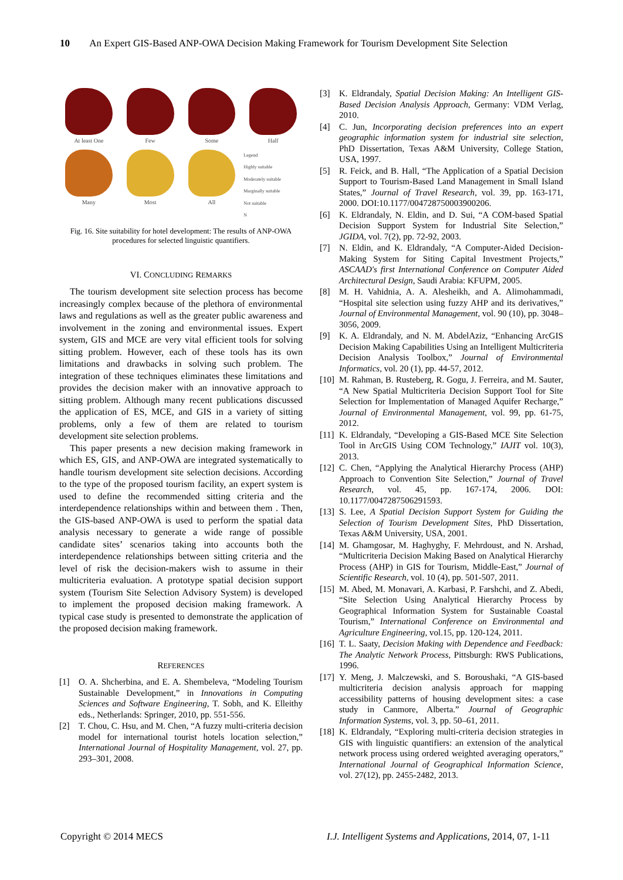10 An Expert GIS-Based ANP-OWA Decision Making Framework for Tourism Development Site Selection
At least One
Few
Some
Half
Many
Most
All
Legend
Highly suitable
Moderately suitable
Marginally suitable
Not suitable
N
Fig. 16. Site suitability for hotel development: The results of ANP-OWA procedures for selected linguistic quantifiers.
VI. CONCLUDING REMARKS
The tourism development site selection process has become increasingly complex because of the plethora of environmental laws and regulations as well as the greater public awareness and involvement in the zoning and environmental issues. Expert system, GIS and MCE are very vital efficient tools for solving sitting problem. However, each of these tools has its own limitations and drawbacks in solving such problem. The integration of these techniques eliminates these limitations and provides the decision maker with an innovative approach to sitting problem. Although many recent publications discussed the application of ES, MCE, and GIS in a variety of sitting problems, only a few of them are related to tourism development site selection problems.
This paper presents a new decision making framework in which ES, GIS, and ANP-OWA are integrated systematically to handle tourism development site selection decisions. According to the type of the proposed tourism facility, an expert system is used to define the recommended sitting criteria and the interdependence relationships within and between them . Then, the GIS-based ANP-OWA is used to perform the spatial data analysis necessary to generate a wide range of possible candidate sites’ scenarios taking into accounts both the interdependence relationships between sitting criteria and the level of risk the decision-makers wish to assume in their multicriteria evaluation. A prototype spatial decision support system (Tourism Site Selection Advisory System) is developed to implement the proposed decision making framework. A typical case study is presented to demonstrate the application of the proposed decision making framework.
REFERENCES
[1] O. A. Shcherbina, and E. A. Shembeleva, “Modeling Tourism Sustainable Development,” in Innovations in Computing Sciences and Software Engineering, T. Sobh, and K. Elleithy eds., Netherlands: Springer, 2010, pp. 551-556.
[2] T. Chou, C. Hsu, and M. Chen, “A fuzzy multi-criteria decision model for international tourist hotels location selection,” International Journal of Hospitality Management, vol. 27, pp. 293–301, 2008.
[3] K. Eldrandaly, Spatial Decision Making: An Intelligent GIS-Based Decision Analysis Approach, Germany: VDM Verlag, 2010.
[4] C. Jun, Incorporating decision preferences into an expert geographic information system for industrial site selection, PhD Dissertation, Texas A&M University, College Station, USA, 1997.
[5] R. Feick, and B. Hall, “The Application of a Spatial Decision Support to Tourism-Based Land Management in Small Island States,” Journal of Travel Research, vol. 39, pp. 163-171, 2000. DOI:10.1177/004728750003900206.
[6] K. Eldrandaly, N. Eldin, and D. Sui, “A COM-based Spatial Decision Support System for Industrial Site Selection,” JGIDA, vol. 7(2), pp. 72-92, 2003.
[7] N. Eldin, and K. Eldrandaly, “A Computer-Aided Decision-Making System for Siting Capital Investment Projects,” ASCAAD's first International Conference on Computer Aided Architectural Design, Saudi Arabia: KFUPM, 2005.
[8] M. H. Vahidnia, A. A. Alesheikh, and A. Alimohammadi, “Hospital site selection using fuzzy AHP and its derivatives,” Journal of Environmental Management, vol. 90 (10), pp. 3048–3056, 2009.
[9] K. A. Eldrandaly, and N. M. AbdelAziz, “Enhancing ArcGIS Decision Making Capabilities Using an Intelligent Multicriteria Decision Analysis Toolbox,” Journal of Environmental Informatics, vol. 20 (1), pp. 44-57, 2012.
[10] M. Rahman, B. Rusteberg, R. Gogu, J. Ferreira, and M. Sauter, “A New Spatial Multicriteria Decision Support Tool for Site Selection for Implementation of Managed Aquifer Recharge,” Journal of Environmental Management, vol. 99, pp. 61-75, 2012.
[11] K. Eldrandaly, “Developing a GIS-Based MCE Site Selection Tool in ArcGIS Using COM Technology,” IAJIT vol. 10(3), 2013.
[12] C. Chen, “Applying the Analytical Hierarchy Process (AHP) Approach to Convention Site Selection,” Journal of Travel Research, vol. 45, pp. 167-174, 2006. DOI: 10.1177/0047287506291593.
[13] S. Lee, A Spatial Decision Support System for Guiding the Selection of Tourism Development Sites, PhD Dissertation, Texas A&M University, USA, 2001.
[14] M. Ghamgosar, M. Haghyghy, F. Mehrdoust, and N. Arshad, “Multicriteria Decision Making Based on Analytical Hierarchy Process (AHP) in GIS for Tourism, Middle-East,” Journal of Scientific Research, vol. 10 (4), pp. 501-507, 2011.
[15] M. Abed, M. Monavari, A. Karbasi, P. Farshchi, and Z. Abedi, “Site Selection Using Analytical Hierarchy Process by Geographical Information System for Sustainable Coastal Tourism,” International Conference on Environmental and Agriculture Engineering, vol.15, pp. 120-124, 2011.
[16] T. L. Saaty, Decision Making with Dependence and Feedback: The Analytic Network Process, Pittsburgh: RWS Publications, 1996.
[17] Y. Meng, J. Malczewski, and S. Boroushaki, “A GIS-based multicriteria decision analysis approach for mapping accessibility patterns of housing development sites: a case study in Canmore, Alberta.” Journal of Geographic Information Systems, vol. 3, pp. 50–61, 2011.
[18] K. Eldrandaly, “Exploring multi-criteria decision strategies in GIS with linguistic quantifiers: an extension of the analytical network process using ordered weighted averaging operators,” International Journal of Geographical Information Science, vol. 27(12), pp. 2455-2482, 2013.
Copyright © 2014 MECS
I.J. Intelligent Systems and Applications, 2014, 07, 1-11